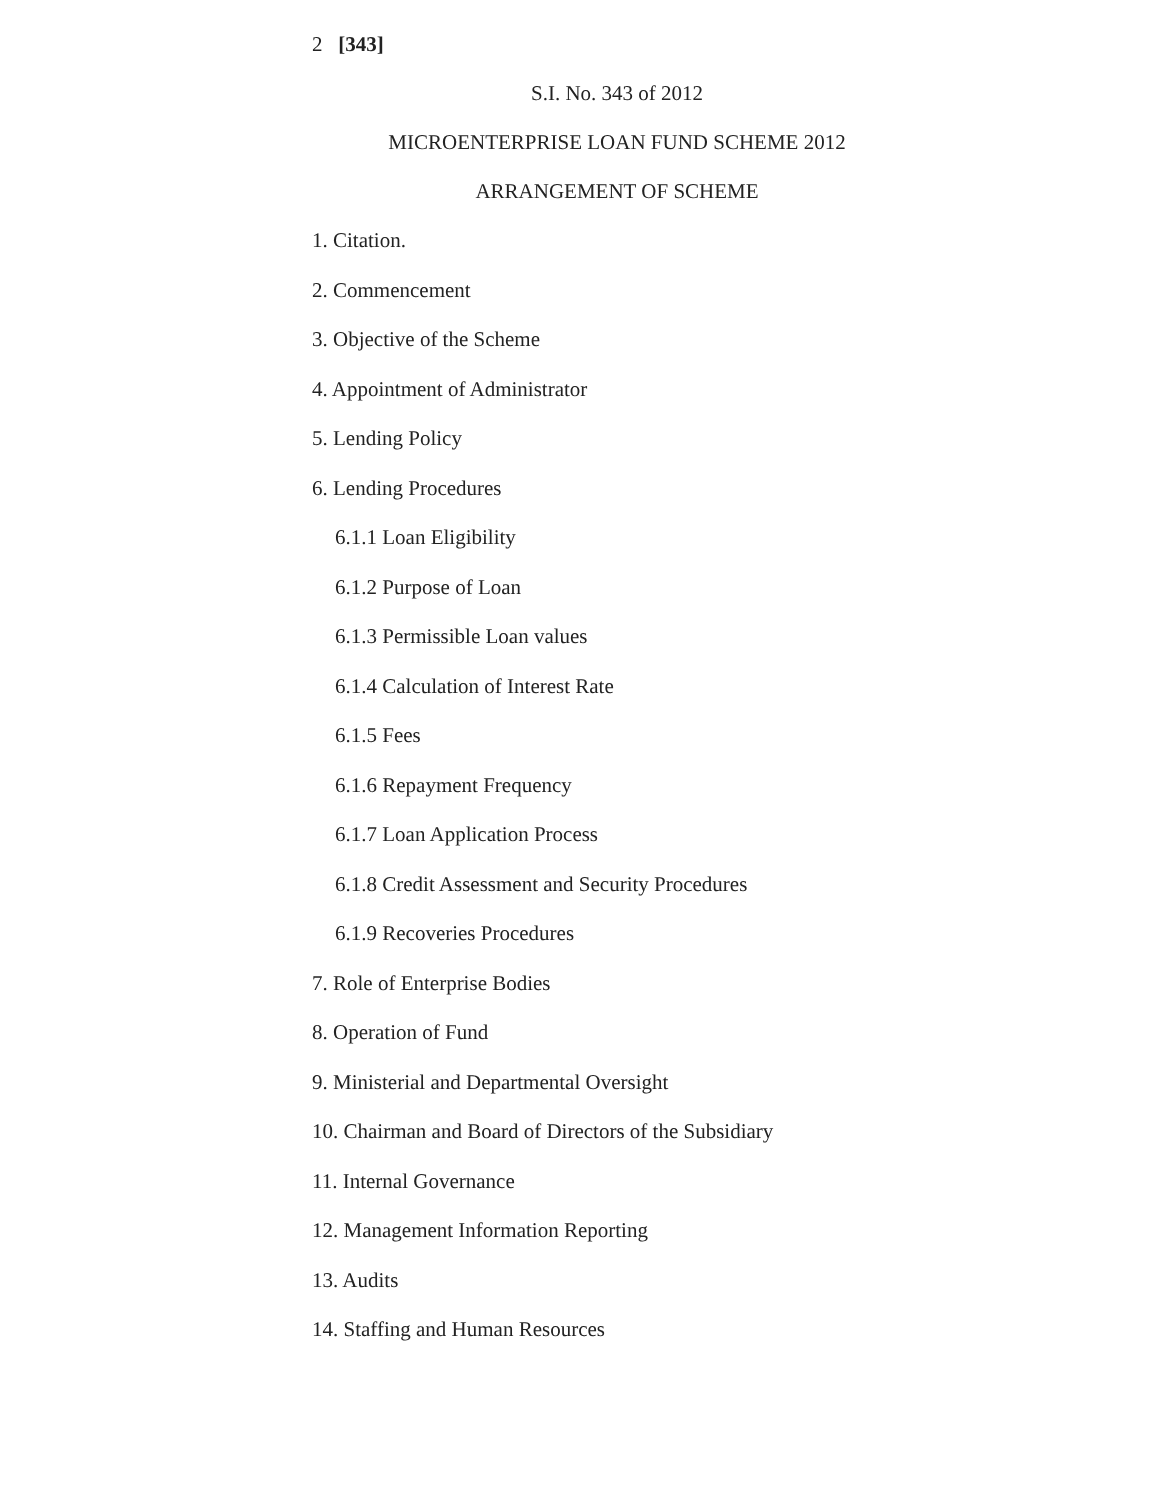2 [343]
S.I. No. 343 of 2012
MICROENTERPRISE LOAN FUND SCHEME 2012
ARRANGEMENT OF SCHEME
1. Citation.
2. Commencement
3. Objective of the Scheme
4. Appointment of Administrator
5. Lending Policy
6. Lending Procedures
6.1.1 Loan Eligibility
6.1.2 Purpose of Loan
6.1.3 Permissible Loan values
6.1.4 Calculation of Interest Rate
6.1.5 Fees
6.1.6 Repayment Frequency
6.1.7 Loan Application Process
6.1.8 Credit Assessment and Security Procedures
6.1.9 Recoveries Procedures
7. Role of Enterprise Bodies
8. Operation of Fund
9. Ministerial and Departmental Oversight
10. Chairman and Board of Directors of the Subsidiary
11. Internal Governance
12. Management Information Reporting
13. Audits
14. Staffing and Human Resources